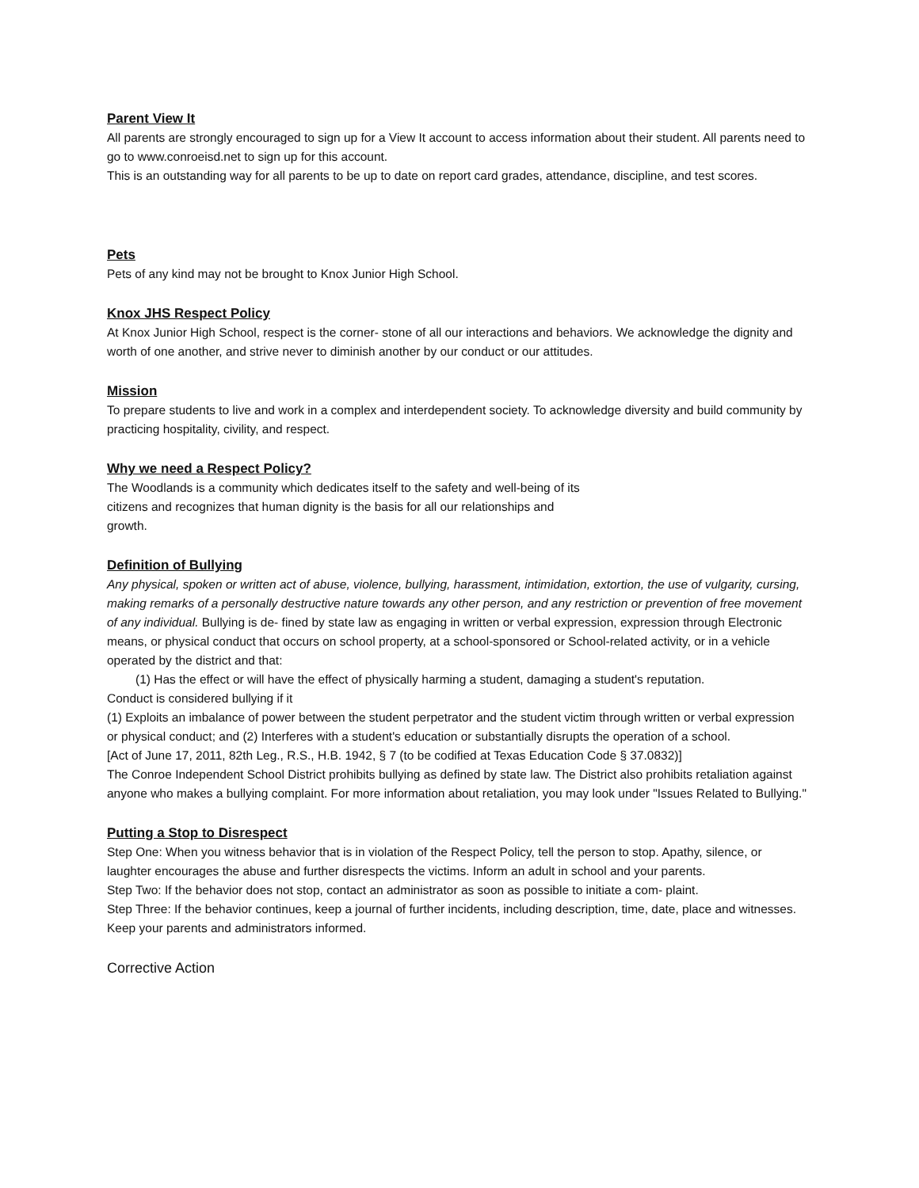Parent View It
All parents are strongly encouraged to sign up for a View It account to access information about their student. All parents need to go to www.conroeisd.net to sign up for this account.
This is an outstanding way for all parents to be up to date on report card grades, attendance, discipline, and test scores.
Pets
Pets of any kind may not be brought to Knox Junior High School.
Knox JHS Respect Policy
At Knox Junior High School, respect is the corner- stone of all our interactions and behaviors. We acknowledge the dignity and worth of one another, and strive never to diminish another by our conduct or our attitudes.
Mission
To prepare students to live and work in a complex and interdependent society. To acknowledge diversity and build community by practicing hospitality, civility, and respect.
Why we need a Respect Policy?
The Woodlands is a community which dedicates itself to the safety and well-being of its citizens and recognizes that human dignity is the basis for all our relationships and growth.
Definition of Bullying
Any physical, spoken or written act of abuse, violence, bullying, harassment, intimidation, extortion, the use of vulgarity, cursing, making remarks of a personally destructive nature towards any other person, and any restriction or prevention of free movement of any individual. Bullying is de- fined by state law as engaging in written or verbal expression, expression through Electronic means, or physical conduct that occurs on school property, at a school-sponsored or School-related activity, or in a vehicle operated by the district and that:
(1) Has the effect or will have the effect of physically harming a student, damaging a student's reputation.
Conduct is considered bullying if it
(1) Exploits an imbalance of power between the student perpetrator and the student victim through written or verbal expression or physical conduct; and (2) Interferes with a student's education or substantially disrupts the operation of a school.
[Act of June 17, 2011, 82th Leg., R.S., H.B. 1942, § 7 (to be codified at Texas Education Code § 37.0832)]
The Conroe Independent School District prohibits bullying as defined by state law. The District also prohibits retaliation against anyone who makes a bullying complaint. For more information about retaliation, you may look under "Issues Related to Bullying."
Putting a Stop to Disrespect
Step One: When you witness behavior that is in violation of the Respect Policy, tell the person to stop. Apathy, silence, or laughter encourages the abuse and further disrespects the victims. Inform an adult in school and your parents.
Step Two: If the behavior does not stop, contact an administrator as soon as possible to initiate a com- plaint.
Step Three: If the behavior continues, keep a journal of further incidents, including description, time, date, place and witnesses. Keep your parents and administrators informed.
Corrective Action